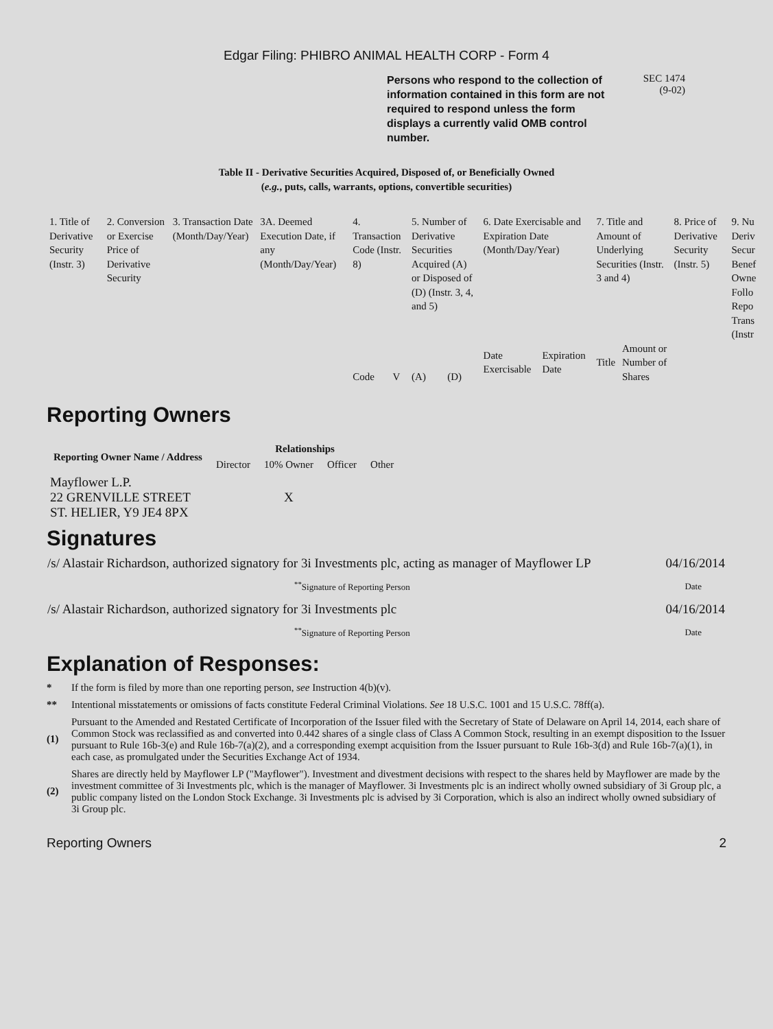Edgar Filing: PHIBRO ANIMAL HEALTH CORP - Form 4
Persons who respond to the collection of information contained in this form are not required to respond unless the form displays a currently valid OMB control number.
SEC 1474
(9-02)
Table II - Derivative Securities Acquired, Disposed of, or Beneficially Owned
(e.g., puts, calls, warrants, options, convertible securities)
| 1. Title of Derivative Security (Instr. 3) | 2. Conversion or Exercise Price of Derivative Security | 3. Transaction Date (Month/Day/Year) | 3A. Deemed Execution Date, if any (Month/Day/Year) | 4. Transaction Code (Instr. 8) | | 5. Number of Derivative Securities Acquired (A) or Disposed of (D) (Instr. 3, 4, and 5) | | 6. Date Exercisable and Expiration Date (Month/Day/Year) | | 7. Title and Amount of Underlying Securities (Instr. 3 and 4) | | 8. Price of Derivative Security (Instr. 5) | 9. Nu Deriv Secur Benef Owne Follo Repo Trans (Instr |
| | | | | Code | V | (A) | (D) | Date Exercisable | Expiration Date | Title | Amount or Number of Shares | | |
Reporting Owners
| Reporting Owner Name / Address | Relationships | | | |
| --- | --- | --- | --- | --- |
| | Director | 10% Owner | Officer | Other |
| Mayflower L.P. 22 GRENVILLE STREET ST. HELIER, Y9 JE4 8PX | | X | | |
Signatures
| /s/ Alastair Richardson, authorized signatory for 3i Investments plc, acting as manager of Mayflower LP | 04/16/2014 |
| <sup>**</sup> Signature of Reporting Person | Date |
| /s/ Alastair Richardson, authorized signatory for 3i Investments plc | 04/16/2014 |
| <sup>**</sup> Signature of Reporting Person | Date |
Explanation of Responses:
*
If the form is filed by more than one reporting person, see Instruction 4(b)(v).
**
Intentional misstatements or omissions of facts constitute Federal Criminal Violations. See 18 U.S.C. 1001 and 15 U.S.C. 78ff(a).
(1)
Pursuant to the Amended and Restated Certificate of Incorporation of the Issuer filed with the Secretary of State of Delaware on April 14, 2014, each share of Common Stock was reclassified as and converted into 0.442 shares of a single class of Class A Common Stock, resulting in an exempt disposition to the Issuer pursuant to Rule 16b-3(e) and Rule 16b-7(a)(2), and a corresponding exempt acquisition from the Issuer pursuant to Rule 16b-3(d) and Rule 16b-7(a)(1), in each case, as promulgated under the Securities Exchange Act of 1934.
(2)
Shares are directly held by Mayflower LP ("Mayflower"). Investment and divestment decisions with respect to the shares held by Mayflower are made by the investment committee of 3i Investments plc, which is the manager of Mayflower. 3i Investments plc is an indirect wholly owned subsidiary of 3i Group plc, a public company listed on the London Stock Exchange. 3i Investments plc is advised by 3i Corporation, which is also an indirect wholly owned subsidiary of 3i Group plc.
Reporting Owners 2